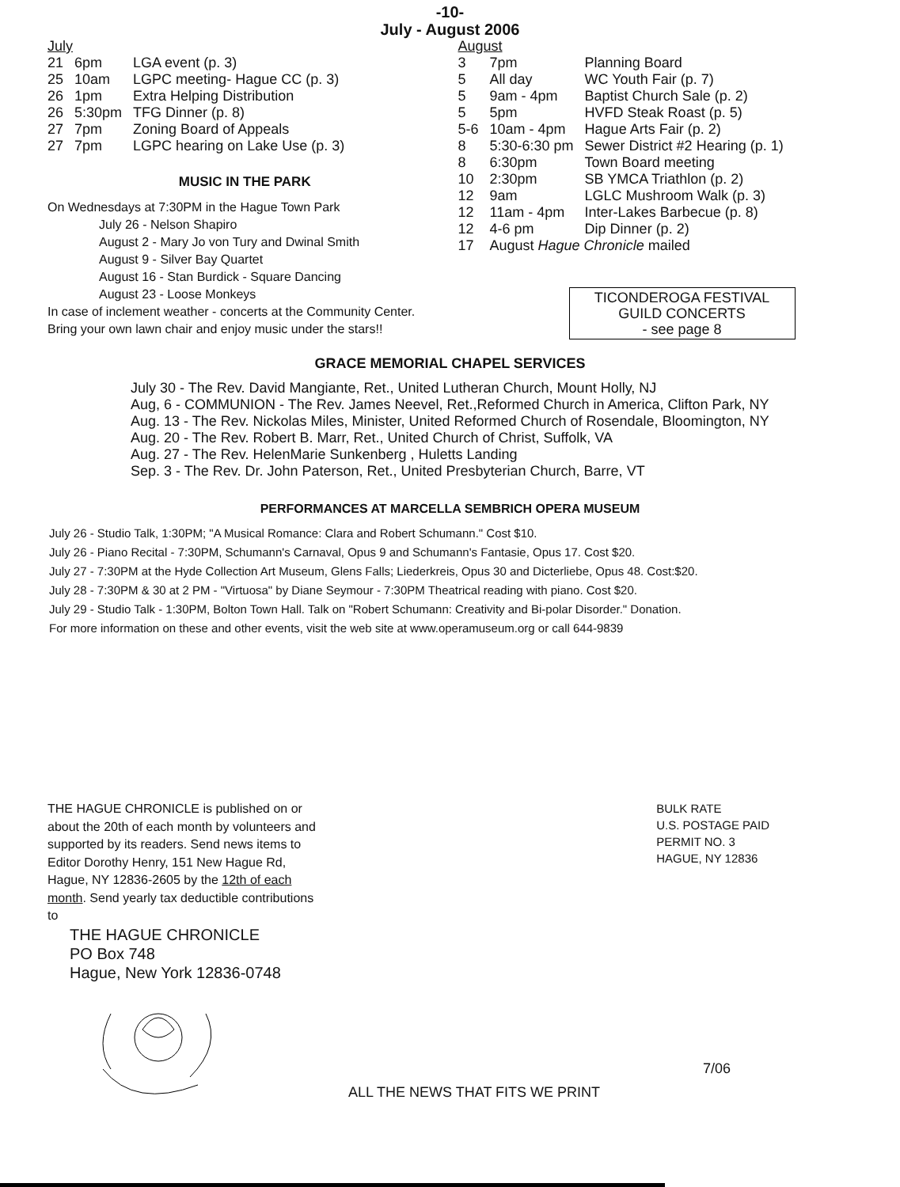-10-
July - August 2006
July
| 21 | 6pm | LGA event (p. 3) |
| 25 | 10am | LGPC meeting- Hague CC (p. 3) |
| 26 | 1pm | Extra Helping Distribution |
| 26 | 5:30pm | TFG Dinner (p. 8) |
| 27 | 7pm | Zoning Board of Appeals |
| 27 | 7pm | LGPC hearing on Lake Use (p. 3) |
MUSIC IN THE PARK
On Wednesdays at 7:30PM in the Hague Town Park
July 26 - Nelson Shapiro
August 2 - Mary Jo von Tury and Dwinal Smith
August 9 - Silver Bay Quartet
August 16 - Stan Burdick - Square Dancing
August 23 - Loose Monkeys
In case of inclement weather - concerts at the Community Center.
Bring your own lawn chair and enjoy music under the stars!!
August
| 3 | 7pm | Planning Board |
| 5 | All day | WC Youth Fair (p. 7) |
| 5 | 9am - 4pm | Baptist Church Sale (p. 2) |
| 5 | 5pm | HVFD Steak Roast (p. 5) |
| 5-6 | 10am - 4pm | Hague Arts Fair (p. 2) |
| 8 | 5:30-6:30 pm | Sewer District #2 Hearing (p. 1) |
| 8 | 6:30pm | Town Board meeting |
| 10 | 2:30pm | SB YMCA Triathlon (p. 2) |
| 12 | 9am | LGLC Mushroom Walk (p. 3) |
| 12 | 11am - 4pm | Inter-Lakes Barbecue (p. 8) |
| 12 | 4-6 pm | Dip Dinner (p. 2) |
| 17 | August Hague Chronicle mailed | |
TICONDEROGA FESTIVAL
GUILD CONCERTS
- see page 8
GRACE MEMORIAL CHAPEL SERVICES
July 30 - The Rev. David Mangiante, Ret., United Lutheran Church, Mount Holly, NJ
Aug, 6 - COMMUNION - The Rev. James Neevel, Ret.,Reformed Church in America, Clifton Park, NY
Aug. 13 - The Rev. Nickolas Miles, Minister, United Reformed Church of Rosendale, Bloomington, NY
Aug. 20 - The Rev. Robert B. Marr, Ret., United Church of Christ, Suffolk, VA
Aug. 27 - The Rev. HelenMarie Sunkenberg , Huletts Landing
Sep. 3 - The Rev. Dr. John Paterson, Ret., United Presbyterian Church, Barre, VT
PERFORMANCES AT MARCELLA SEMBRICH OPERA MUSEUM
July 26 - Studio Talk, 1:30PM; "A Musical Romance: Clara and Robert Schumann." Cost $10.
July 26 - Piano Recital - 7:30PM, Schumann's Carnaval, Opus 9 and Schumann's Fantasie, Opus 17. Cost $20.
July 27 - 7:30PM at the Hyde Collection Art Museum, Glens Falls; Liederkreis, Opus 30 and Dicterliebe, Opus 48. Cost:$20.
July 28 - 7:30PM & 30 at 2 PM - "Virtuosa" by Diane Seymour - 7:30PM Theatrical reading with piano. Cost $20.
July 29 - Studio Talk - 1:30PM, Bolton Town Hall. Talk on "Robert Schumann: Creativity and Bi-polar Disorder." Donation.
For more information on these and other events, visit the web site at www.operamuseum.org or call 644-9839
THE HAGUE CHRONICLE is published on or about the 20th of each month by volunteers and supported by its readers. Send news items to Editor Dorothy Henry, 151 New Hague Rd, Hague, NY 12836-2605 by the 12th of each month. Send yearly tax deductible contributions to
THE HAGUE CHRONICLE
PO Box 748
Hague, New York 12836-0748
BULK RATE
U.S. POSTAGE PAID
PERMIT NO. 3
HAGUE, NY 12836
ALL THE NEWS THAT FITS WE PRINT
7/06